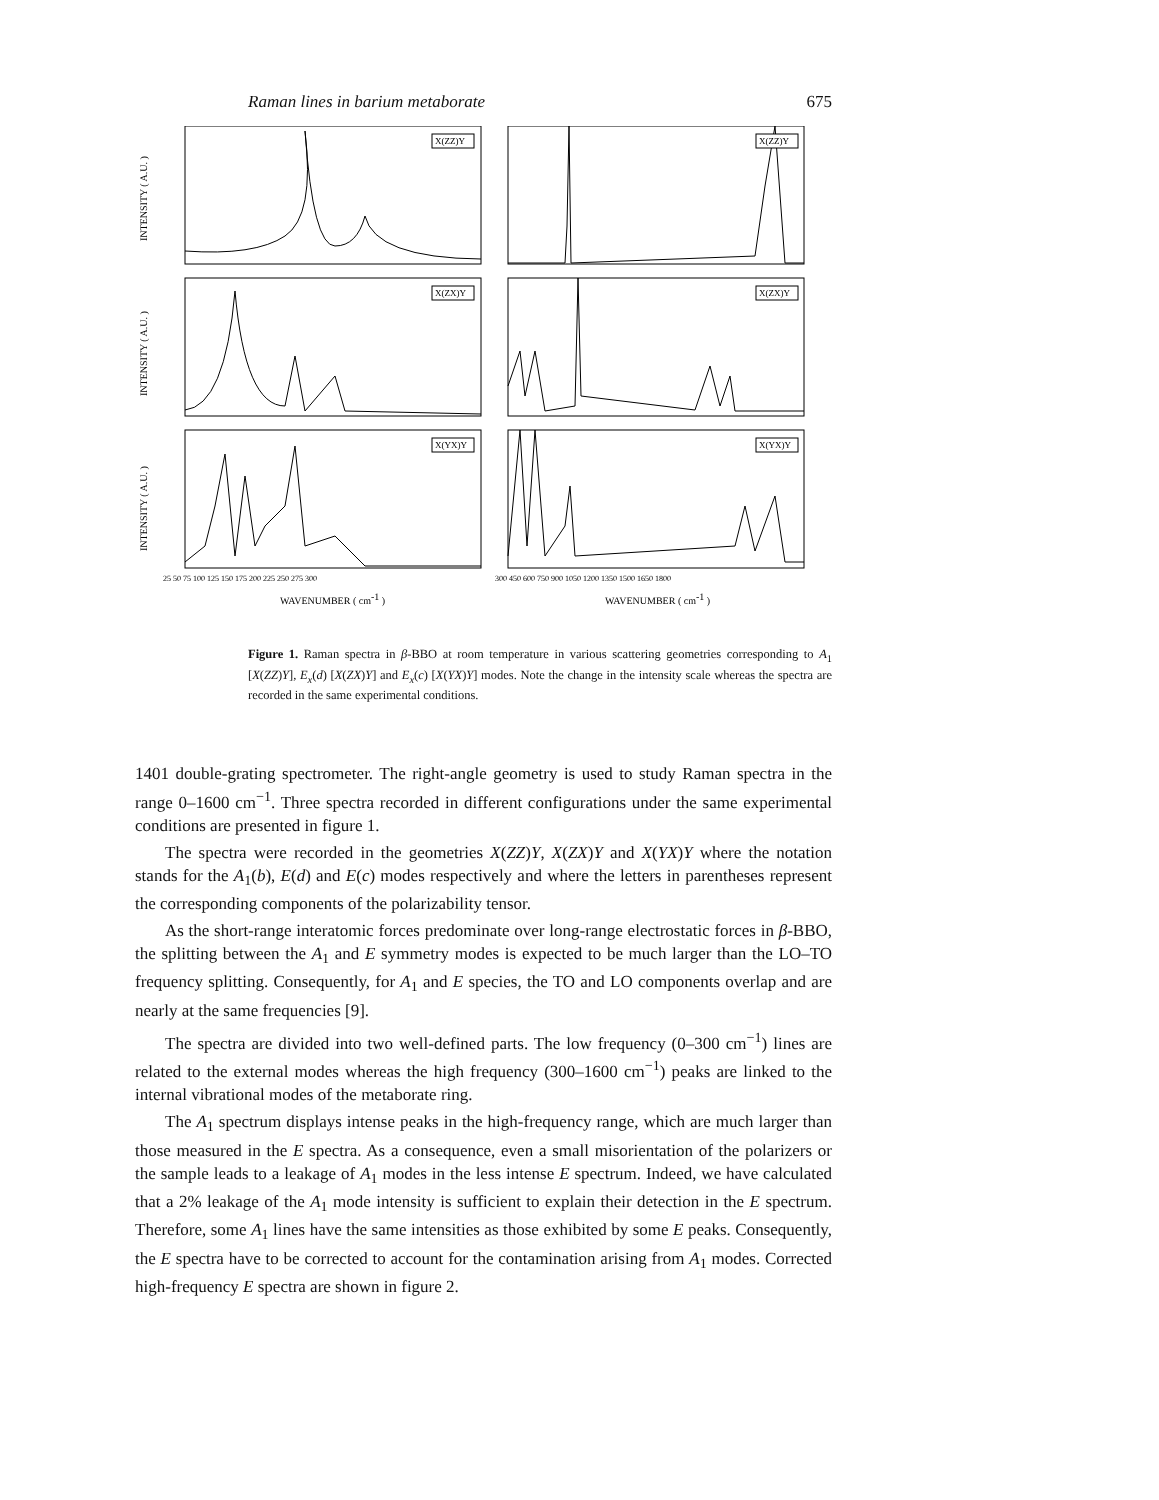Raman lines in barium metaborate 675
X(ZZ)Y
X(ZZ)Y
X(ZX)Y
X(ZX)Y
X(YX)Y
X(YX)Y
25 50 75 100 125 150 175 200 225 250 275 300
300 450 600 750 900 1050 1200 1350 1500 1650 1800
WAVENUMBER ( cm-1 )
WAVENUMBER ( cm-1 )
INTENSITY ( A.U. )
INTENSITY ( A.U. )
INTENSITY ( A.U. )
Figure 1. Raman spectra in β-BBO at room temperature in various scattering geometries corresponding to A<sub>1</sub> [X(ZZ)Y], E<sub>x</sub>(d) [X(ZX)Y] and E<sub>x</sub>(c) [X(YX)Y] modes. Note the change in the intensity scale whereas the spectra are recorded in the same experimental conditions.
1401 double-grating spectrometer. The right-angle geometry is used to study Raman spectra in the range 0–1600 cm<sup>−1</sup>. Three spectra recorded in different configurations under the same experimental conditions are presented in figure 1.
The spectra were recorded in the geometries X(ZZ)Y, X(ZX)Y and X(YX)Y where the notation stands for the A<sub>1</sub>(b), E(d) and E(c) modes respectively and where the letters in parentheses represent the corresponding components of the polarizability tensor.
As the short-range interatomic forces predominate over long-range electrostatic forces in β-BBO, the splitting between the A<sub>1</sub> and E symmetry modes is expected to be much larger than the LO–TO frequency splitting. Consequently, for A<sub>1</sub> and E species, the TO and LO components overlap and are nearly at the same frequencies [9].
The spectra are divided into two well-defined parts. The low frequency (0–300 cm<sup>−1</sup>) lines are related to the external modes whereas the high frequency (300–1600 cm<sup>−1</sup>) peaks are linked to the internal vibrational modes of the metaborate ring.
The A<sub>1</sub> spectrum displays intense peaks in the high-frequency range, which are much larger than those measured in the E spectra. As a consequence, even a small misorientation of the polarizers or the sample leads to a leakage of A<sub>1</sub> modes in the less intense E spectrum. Indeed, we have calculated that a 2% leakage of the A<sub>1</sub> mode intensity is sufficient to explain their detection in the E spectrum. Therefore, some A<sub>1</sub> lines have the same intensities as those exhibited by some E peaks. Consequently, the E spectra have to be corrected to account for the contamination arising from A<sub>1</sub> modes. Corrected high-frequency E spectra are shown in figure 2.